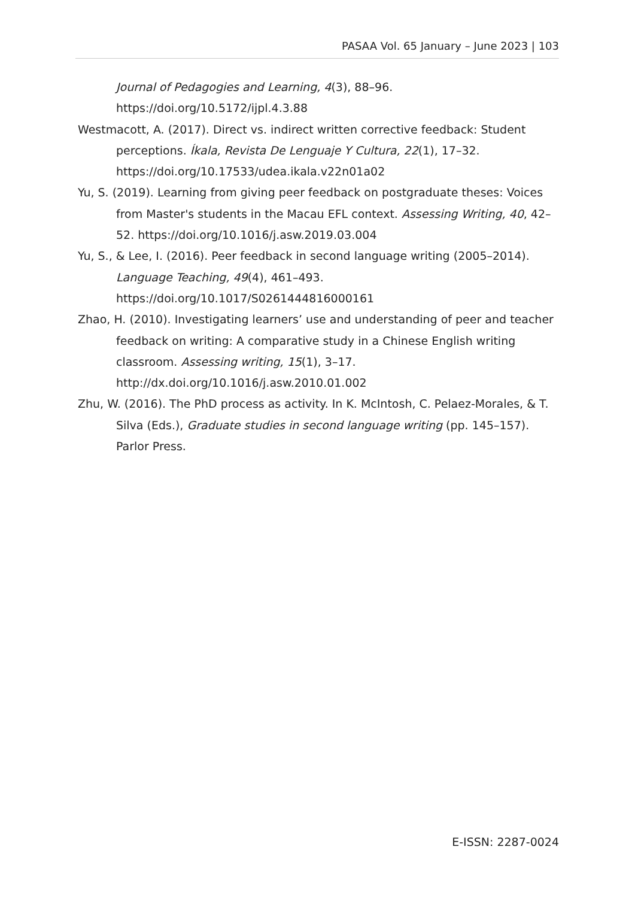PASAA Vol. 65 January – June 2023 | 103
Journal of Pedagogies and Learning, 4(3), 88–96. https://doi.org/10.5172/ijpl.4.3.88
Westmacott, A. (2017). Direct vs. indirect written corrective feedback: Student perceptions. Íkala, Revista De Lenguaje Y Cultura, 22(1), 17–32. https://doi.org/10.17533/udea.ikala.v22n01a02
Yu, S. (2019). Learning from giving peer feedback on postgraduate theses: Voices from Master's students in the Macau EFL context. Assessing Writing, 40, 42–52. https://doi.org/10.1016/j.asw.2019.03.004
Yu, S., & Lee, I. (2016). Peer feedback in second language writing (2005–2014). Language Teaching, 49(4), 461–493. https://doi.org/10.1017/S0261444816000161
Zhao, H. (2010). Investigating learners’ use and understanding of peer and teacher feedback on writing: A comparative study in a Chinese English writing classroom. Assessing writing, 15(1), 3–17. http://dx.doi.org/10.1016/j.asw.2010.01.002
Zhu, W. (2016). The PhD process as activity. In K. McIntosh, C. Pelaez-Morales, & T. Silva (Eds.), Graduate studies in second language writing (pp. 145–157). Parlor Press.
E-ISSN: 2287-0024